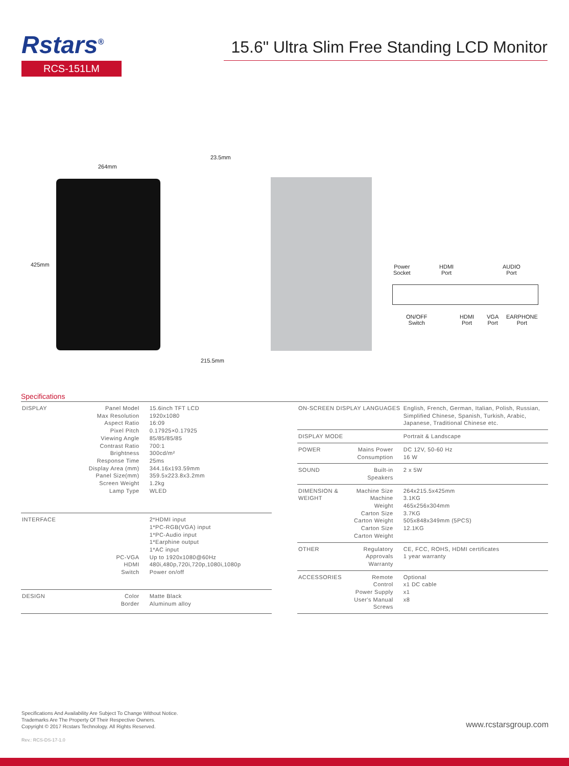Rstars<sup>®</sup>
RCS-151LM
15.6" Ultra Slim Free Standing LCD Monitor
23.5mm
264mm
425mm
215.5mm
Power
Socket
HDMI
Port
AUDIO
Port
ON/OFF
Switch
HDMI
Port
VGA
Port
EARPHONE
Port
Specifications
| DISPLAY | Panel Model Max Resolution Aspect Ratio Pixel Pitch Viewing Angle Contrast Ratio Brightness Response Time Display Area (mm) Panel Size(mm) Screen Weight Lamp Type | 15.6inch TFT LCD 1920x1080 16:09 0.17925×0.17925 85/85/85/85 700:1 300cd/m² 25ms 344.16x193.59mm 359.5x223.8x3.2mm 1.2kg WLED |
| INTERFACE | PC-VGA HDMI Switch | 2*HDMI input 1*PC-RGB(VGA) input 1*PC-Audio input 1*Earphine output 1*AC input Up to 1920x1080@60Hz 480i,480p,720i,720p,1080i,1080p Power on/off |
| DESIGN | Color Border | Matte Black Aluminum alloy |
| ON-SCREEN DISPLAY LANGUAGES | | English, French, German, Italian, Polish, Russian, Simplified Chinese, Spanish, Turkish, Arabic, Japanese, Traditional Chinese etc. |
| DISPLAY MODE | | Portrait & Landscape |
| POWER | Mains Power Consumption | DC 12V, 50-60 Hz 16 W |
| SOUND | Built-in Speakers | 2 x 5W |
| DIMENSION & WEIGHT | Machine Size Machine Weight Carton Size Carton Weight Carton Size Carton Weight | 264x215.5x425mm 3.1KG 465x256x304mm 3.7KG 505x848x349mm (5PCS) 12.1KG |
| OTHER | Regulatory Approvals Warranty | CE, FCC, ROHS, HDMI certificates 1 year warranty |
| ACCESSORIES | Remote Control Power Supply User's Manual Screws | Optional x1 DC cable x1 x8 |
Specifications And Availability Are Subject To Change Without Notice.
Trademarks Are The Property Of Their Respective Owners.
Copyright © 2017 Rcstars Technology. All Rights Reserved.
www.rcstarsgroup.com
Rev.: RCS-DS-17-1.0